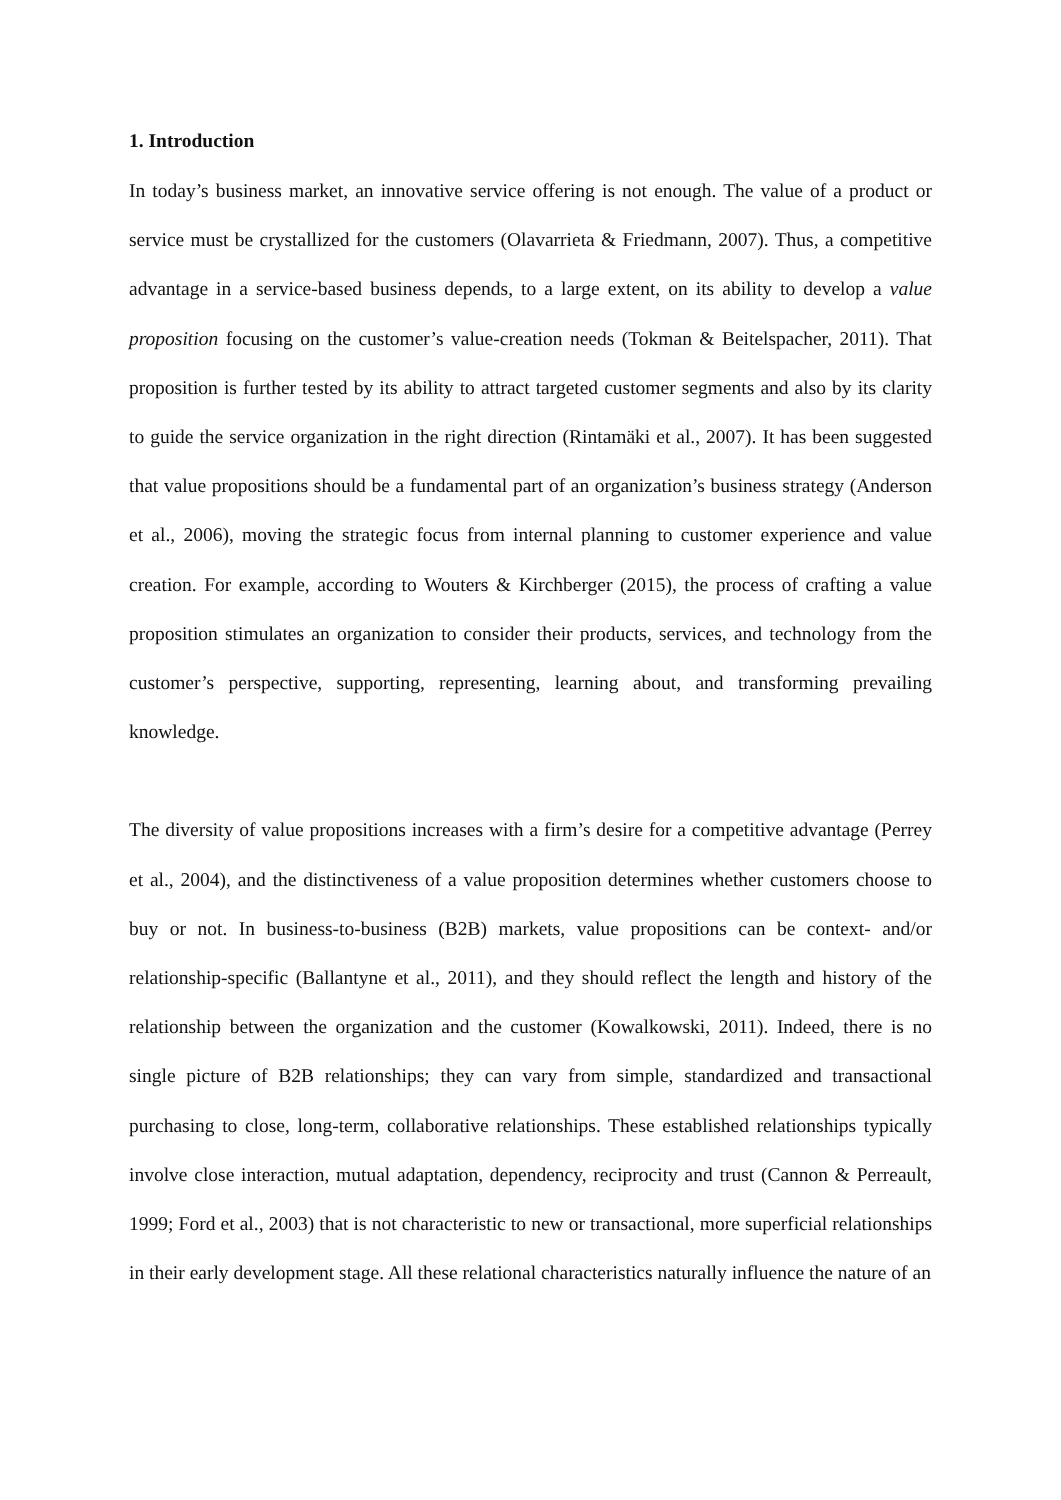1. Introduction
In today’s business market, an innovative service offering is not enough. The value of a product or service must be crystallized for the customers (Olavarrieta & Friedmann, 2007). Thus, a competitive advantage in a service-based business depends, to a large extent, on its ability to develop a value proposition focusing on the customer’s value-creation needs (Tokman & Beitelspacher, 2011). That proposition is further tested by its ability to attract targeted customer segments and also by its clarity to guide the service organization in the right direction (Rintamäki et al., 2007). It has been suggested that value propositions should be a fundamental part of an organization’s business strategy (Anderson et al., 2006), moving the strategic focus from internal planning to customer experience and value creation. For example, according to Wouters & Kirchberger (2015), the process of crafting a value proposition stimulates an organization to consider their products, services, and technology from the customer’s perspective, supporting, representing, learning about, and transforming prevailing knowledge.
The diversity of value propositions increases with a firm’s desire for a competitive advantage (Perrey et al., 2004), and the distinctiveness of a value proposition determines whether customers choose to buy or not. In business-to-business (B2B) markets, value propositions can be context- and/or relationship-specific (Ballantyne et al., 2011), and they should reflect the length and history of the relationship between the organization and the customer (Kowalkowski, 2011). Indeed, there is no single picture of B2B relationships; they can vary from simple, standardized and transactional purchasing to close, long-term, collaborative relationships. These established relationships typically involve close interaction, mutual adaptation, dependency, reciprocity and trust (Cannon & Perreault, 1999; Ford et al., 2003) that is not characteristic to new or transactional, more superficial relationships in their early development stage. All these relational characteristics naturally influence the nature of an